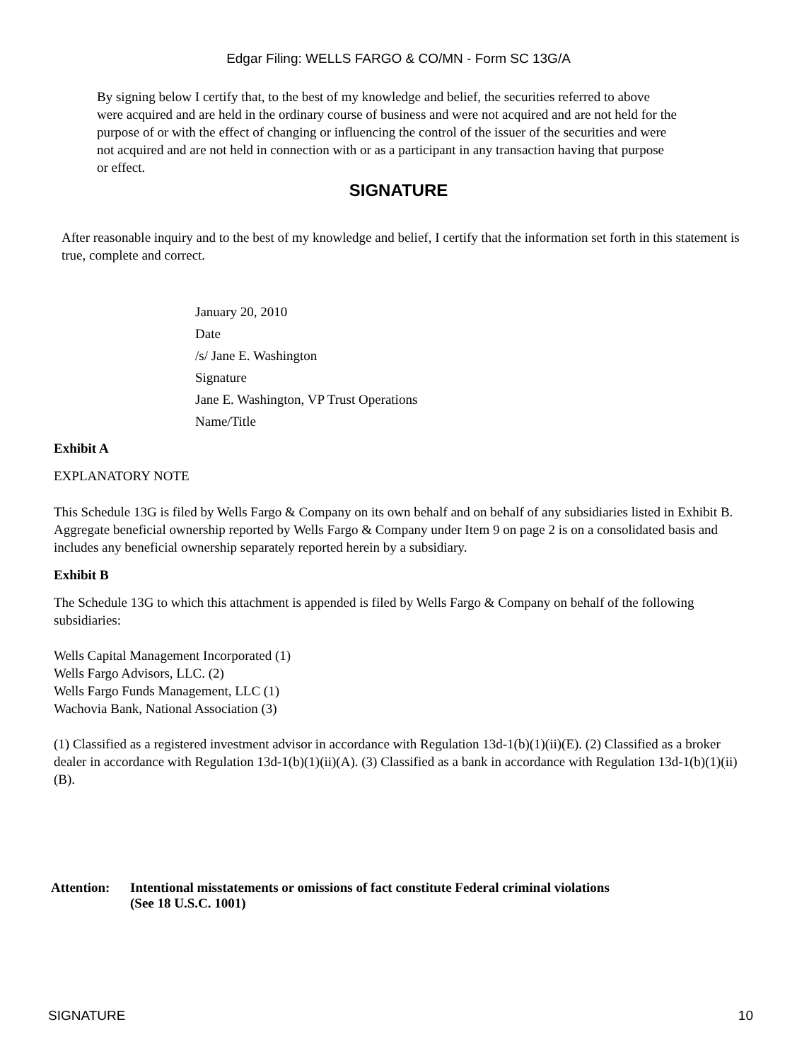Edgar Filing: WELLS FARGO & CO/MN - Form SC 13G/A
By signing below I certify that, to the best of my knowledge and belief, the securities referred to above were acquired and are held in the ordinary course of business and were not acquired and are not held for the purpose of or with the effect of changing or influencing the control of the issuer of the securities and were not acquired and are not held in connection with or as a participant in any transaction having that purpose or effect.
SIGNATURE
After reasonable inquiry and to the best of my knowledge and belief, I certify that the information set forth in this statement is true, complete and correct.
January 20, 2010
Date
/s/ Jane E. Washington
Signature
Jane E. Washington, VP Trust Operations
Name/Title
Exhibit A
EXPLANATORY NOTE
This Schedule 13G is filed by Wells Fargo & Company on its own behalf and on behalf of any subsidiaries listed in Exhibit B. Aggregate beneficial ownership reported by Wells Fargo & Company under Item 9 on page 2 is on a consolidated basis and includes any beneficial ownership separately reported herein by a subsidiary.
Exhibit B
The Schedule 13G to which this attachment is appended is filed by Wells Fargo & Company on behalf of the following subsidiaries:
Wells Capital Management Incorporated (1)
Wells Fargo Advisors, LLC. (2)
Wells Fargo Funds Management, LLC (1)
Wachovia Bank, National Association (3)
(1) Classified as a registered investment advisor in accordance with Regulation 13d-1(b)(1)(ii)(E). (2) Classified as a broker dealer in accordance with Regulation 13d-1(b)(1)(ii)(A). (3) Classified as a bank in accordance with Regulation 13d-1(b)(1)(ii)(B).
Attention:
Intentional misstatements or omissions of fact constitute Federal criminal violations
(See 18 U.S.C. 1001)
SIGNATURE 10